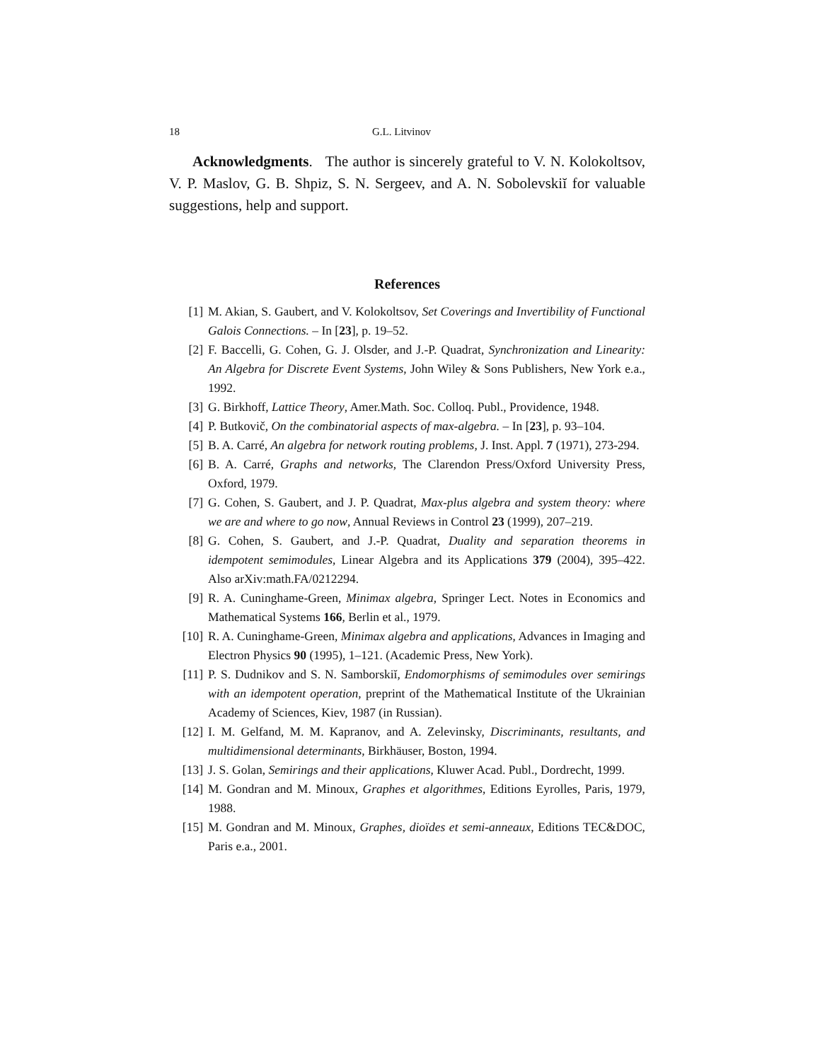18 G.L. Litvinov
Acknowledgments. The author is sincerely grateful to V. N. Kolokoltsov, V. P. Maslov, G. B. Shpiz, S. N. Sergeev, and A. N. Sobolevskiĭ for valuable suggestions, help and support.
References
[1] M. Akian, S. Gaubert, and V. Kolokoltsov, Set Coverings and Invertibility of Functional Galois Connections. – In [23], p. 19–52.
[2] F. Baccelli, G. Cohen, G. J. Olsder, and J.-P. Quadrat, Synchronization and Linearity: An Algebra for Discrete Event Systems, John Wiley & Sons Publishers, New York e.a., 1992.
[3] G. Birkhoff, Lattice Theory, Amer.Math. Soc. Colloq. Publ., Providence, 1948.
[4] P. Butkovič, On the combinatorial aspects of max-algebra. – In [23], p. 93–104.
[5] B. A. Carré, An algebra for network routing problems, J. Inst. Appl. 7 (1971), 273-294.
[6] B. A. Carré, Graphs and networks, The Clarendon Press/Oxford University Press, Oxford, 1979.
[7] G. Cohen, S. Gaubert, and J. P. Quadrat, Max-plus algebra and system theory: where we are and where to go now, Annual Reviews in Control 23 (1999), 207–219.
[8] G. Cohen, S. Gaubert, and J.-P. Quadrat, Duality and separation theorems in idempotent semimodules, Linear Algebra and its Applications 379 (2004), 395–422. Also arXiv:math.FA/0212294.
[9] R. A. Cuninghame-Green, Minimax algebra, Springer Lect. Notes in Economics and Mathematical Systems 166, Berlin et al., 1979.
[10] R. A. Cuninghame-Green, Minimax algebra and applications, Advances in Imaging and Electron Physics 90 (1995), 1–121. (Academic Press, New York).
[11] P. S. Dudnikov and S. N. Samborskiĭ, Endomorphisms of semimodules over semirings with an idempotent operation, preprint of the Mathematical Institute of the Ukrainian Academy of Sciences, Kiev, 1987 (in Russian).
[12] I. M. Gelfand, M. M. Kapranov, and A. Zelevinsky, Discriminants, resultants, and multidimensional determinants, Birkhäuser, Boston, 1994.
[13] J. S. Golan, Semirings and their applications, Kluwer Acad. Publ., Dordrecht, 1999.
[14] M. Gondran and M. Minoux, Graphes et algorithmes, Editions Eyrolles, Paris, 1979, 1988.
[15] M. Gondran and M. Minoux, Graphes, dioïdes et semi-anneaux, Editions TEC&DOC, Paris e.a., 2001.